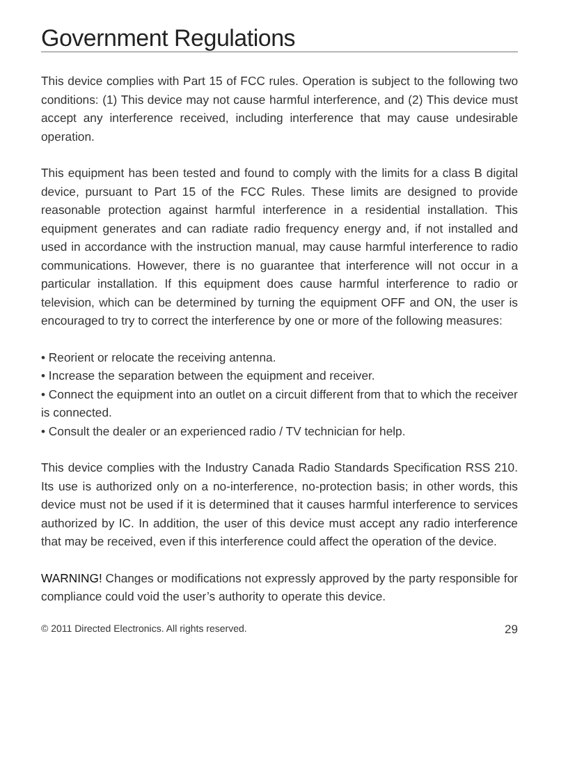Government Regulations
This device complies with Part 15 of FCC rules. Operation is subject to the following two conditions: (1) This device may not cause harmful interference, and (2) This device must accept any interference received, including interference that may cause undesirable operation.
This equipment has been tested and found to comply with the limits for a class B digital device, pursuant to Part 15 of the FCC Rules. These limits are designed to provide reasonable protection against harmful interference in a residential installation. This equipment generates and can radiate radio frequency energy and, if not installed and used in accordance with the instruction manual, may cause harmful interference to radio communications. However, there is no guarantee that interference will not occur in a particular installation. If this equipment does cause harmful interference to radio or television, which can be determined by turning the equipment OFF and ON, the user is encouraged to try to correct the interference by one or more of the following measures:
• Reorient or relocate the receiving antenna.
• Increase the separation between the equipment and receiver.
• Connect the equipment into an outlet on a circuit different from that to which the receiver is connected.
• Consult the dealer or an experienced radio / TV technician for help.
This device complies with the Industry Canada Radio Standards Specification RSS 210. Its use is authorized only on a no-interference, no-protection basis; in other words, this device must not be used if it is determined that it causes harmful interference to services authorized by IC. In addition, the user of this device must accept any radio interference that may be received, even if this interference could affect the operation of the device.
WARNING! Changes or modifications not expressly approved by the party responsible for compliance could void the user’s authority to operate this device.
© 2011 Directed Electronics. All rights reserved. 29